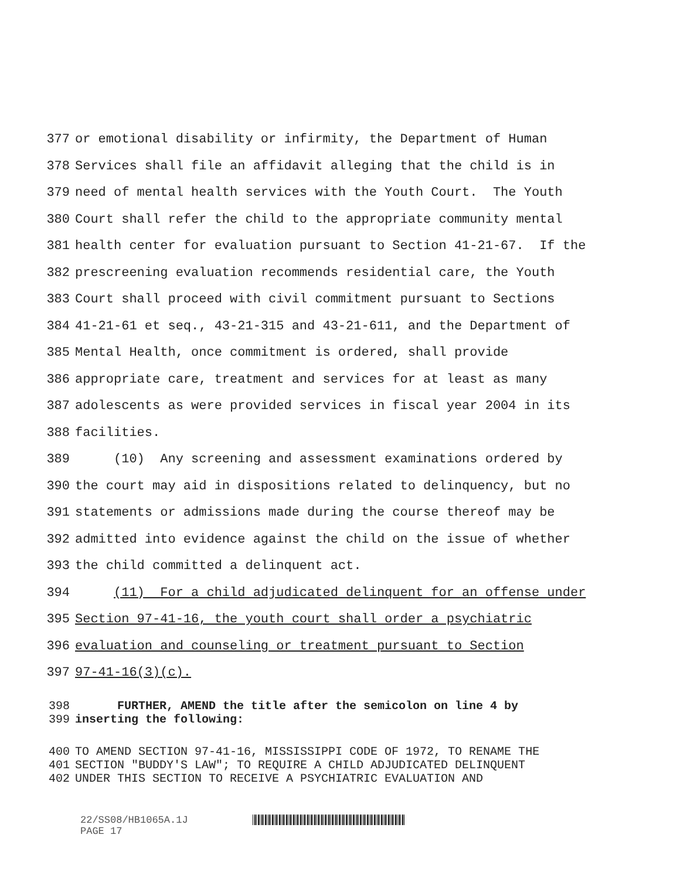377 or emotional disability or infirmity, the Department of Human
378 Services shall file an affidavit alleging that the child is in
379 need of mental health services with the Youth Court. The Youth
380 Court shall refer the child to the appropriate community mental
381 health center for evaluation pursuant to Section 41-21-67. If the
382 prescreening evaluation recommends residential care, the Youth
383 Court shall proceed with civil commitment pursuant to Sections
384 41-21-61 et seq., 43-21-315 and 43-21-611, and the Department of
385 Mental Health, once commitment is ordered, shall provide
386 appropriate care, treatment and services for at least as many
387 adolescents as were provided services in fiscal year 2004 in its
388 facilities.
389 (10) Any screening and assessment examinations ordered by
390 the court may aid in dispositions related to delinquency, but no
391 statements or admissions made during the course thereof may be
392 admitted into evidence against the child on the issue of whether
393 the child committed a delinquent act.
394 (11) For a child adjudicated delinquent for an offense under
395 Section 97-41-16, the youth court shall order a psychiatric
396 evaluation and counseling or treatment pursuant to Section
397 97-41-16(3)(c).
398 FURTHER, AMEND the title after the semicolon on line 4 by
399 inserting the following:
400 TO AMEND SECTION 97-41-16, MISSISSIPPI CODE OF 1972, TO RENAME THE
401 SECTION "BUDDY'S LAW"; TO REQUIRE A CHILD ADJUDICATED DELINQUENT
402 UNDER THIS SECTION TO RECEIVE A PSYCHIATRIC EVALUATION AND
22/SS08/HB1065A.1J
PAGE 17